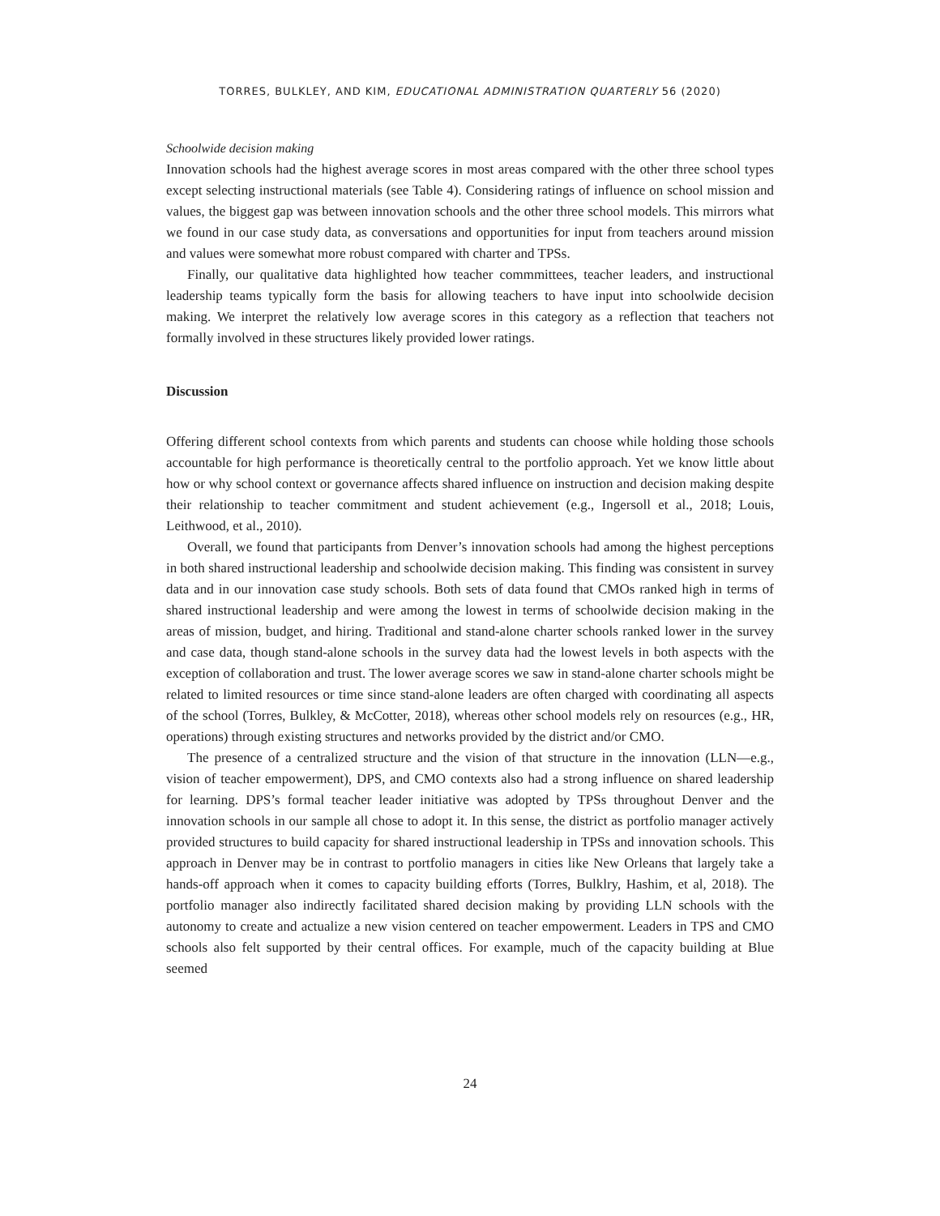TORRES, BULKLEY, AND KIM, EDUCATIONAL ADMINISTRATION QUARTERLY 56 (2020)
Schoolwide decision making
Innovation schools had the highest average scores in most areas compared with the other three school types except selecting instructional materials (see Table 4). Considering ratings of influence on school mission and values, the biggest gap was between innovation schools and the other three school models. This mirrors what we found in our case study data, as conversations and opportunities for input from teachers around mission and values were somewhat more robust compared with charter and TPSs.
Finally, our qualitative data highlighted how teacher commmittees, teacher leaders, and instructional leadership teams typically form the basis for allowing teachers to have input into schoolwide decision making. We interpret the relatively low average scores in this category as a reflection that teachers not formally involved in these structures likely provided lower ratings.
Discussion
Offering different school contexts from which parents and students can choose while holding those schools accountable for high performance is theoretically central to the portfolio approach. Yet we know little about how or why school context or governance affects shared influence on instruction and decision making despite their relationship to teacher commitment and student achievement (e.g., Ingersoll et al., 2018; Louis, Leithwood, et al., 2010).
Overall, we found that participants from Denver’s innovation schools had among the highest perceptions in both shared instructional leadership and schoolwide decision making. This finding was consistent in survey data and in our innovation case study schools. Both sets of data found that CMOs ranked high in terms of shared instructional leadership and were among the lowest in terms of schoolwide decision making in the areas of mission, budget, and hiring. Traditional and stand-alone charter schools ranked lower in the survey and case data, though stand-alone schools in the survey data had the lowest levels in both aspects with the exception of collaboration and trust. The lower average scores we saw in stand-alone charter schools might be related to limited resources or time since stand-alone leaders are often charged with coordinating all aspects of the school (Torres, Bulkley, & McCotter, 2018), whereas other school models rely on resources (e.g., HR, operations) through existing structures and networks provided by the district and/or CMO.
The presence of a centralized structure and the vision of that structure in the innovation (LLN—e.g., vision of teacher empowerment), DPS, and CMO contexts also had a strong influence on shared leadership for learning. DPS’s formal teacher leader initiative was adopted by TPSs throughout Denver and the innovation schools in our sample all chose to adopt it. In this sense, the district as portfolio manager actively provided structures to build capacity for shared instructional leadership in TPSs and innovation schools. This approach in Denver may be in contrast to portfolio managers in cities like New Orleans that largely take a hands-off approach when it comes to capacity building efforts (Torres, Bulklry, Hashim, et al, 2018). The portfolio manager also indirectly facilitated shared decision making by providing LLN schools with the autonomy to create and actualize a new vision centered on teacher empowerment. Leaders in TPS and CMO schools also felt supported by their central offices. For example, much of the capacity building at Blue seemed
24